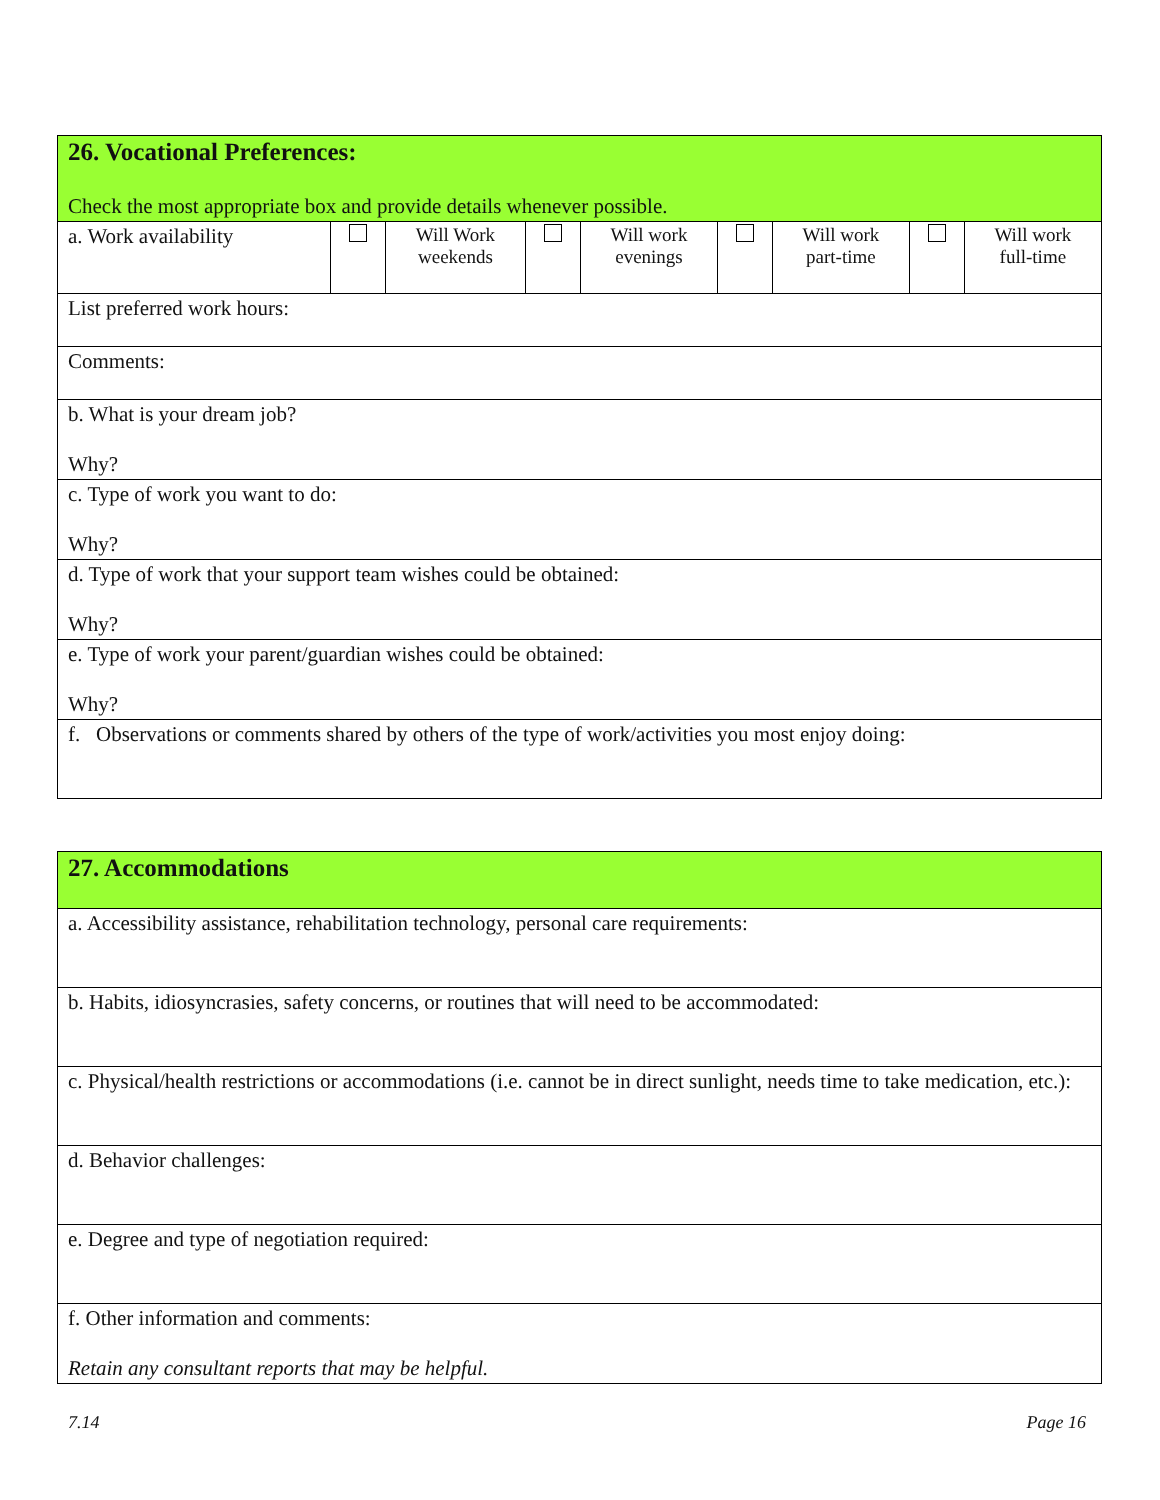| 26. Vocational Preferences: Check the most appropriate box and provide details whenever possible. | | | | | | | | |
| a. Work availability | | Will Work weekends | | Will work evenings | | Will work part-time | | Will work full-time |
| List preferred work hours: | | | | | | | | |
| Comments: | | | | | | | | |
| b. What is your dream job? Why? | | | | | | | | |
| c. Type of work you want to do: Why? | | | | | | | | |
| d. Type of work that your support team wishes could be obtained: Why? | | | | | | | | |
| e. Type of work your parent/guardian wishes could be obtained: Why? | | | | | | | | |
| f. Observations or comments shared by others of the type of work/activities you most enjoy doing: | | | | | | | | |
| 27. Accommodations |
| a. Accessibility assistance, rehabilitation technology, personal care requirements: |
| b. Habits, idiosyncrasies, safety concerns, or routines that will need to be accommodated: |
| c. Physical/health restrictions or accommodations (i.e. cannot be in direct sunlight, needs time to take medication, etc.): |
| d. Behavior challenges: |
| e. Degree and type of negotiation required: |
| f. Other information and comments: Retain any consultant reports that may be helpful. |
7.14 Page 16